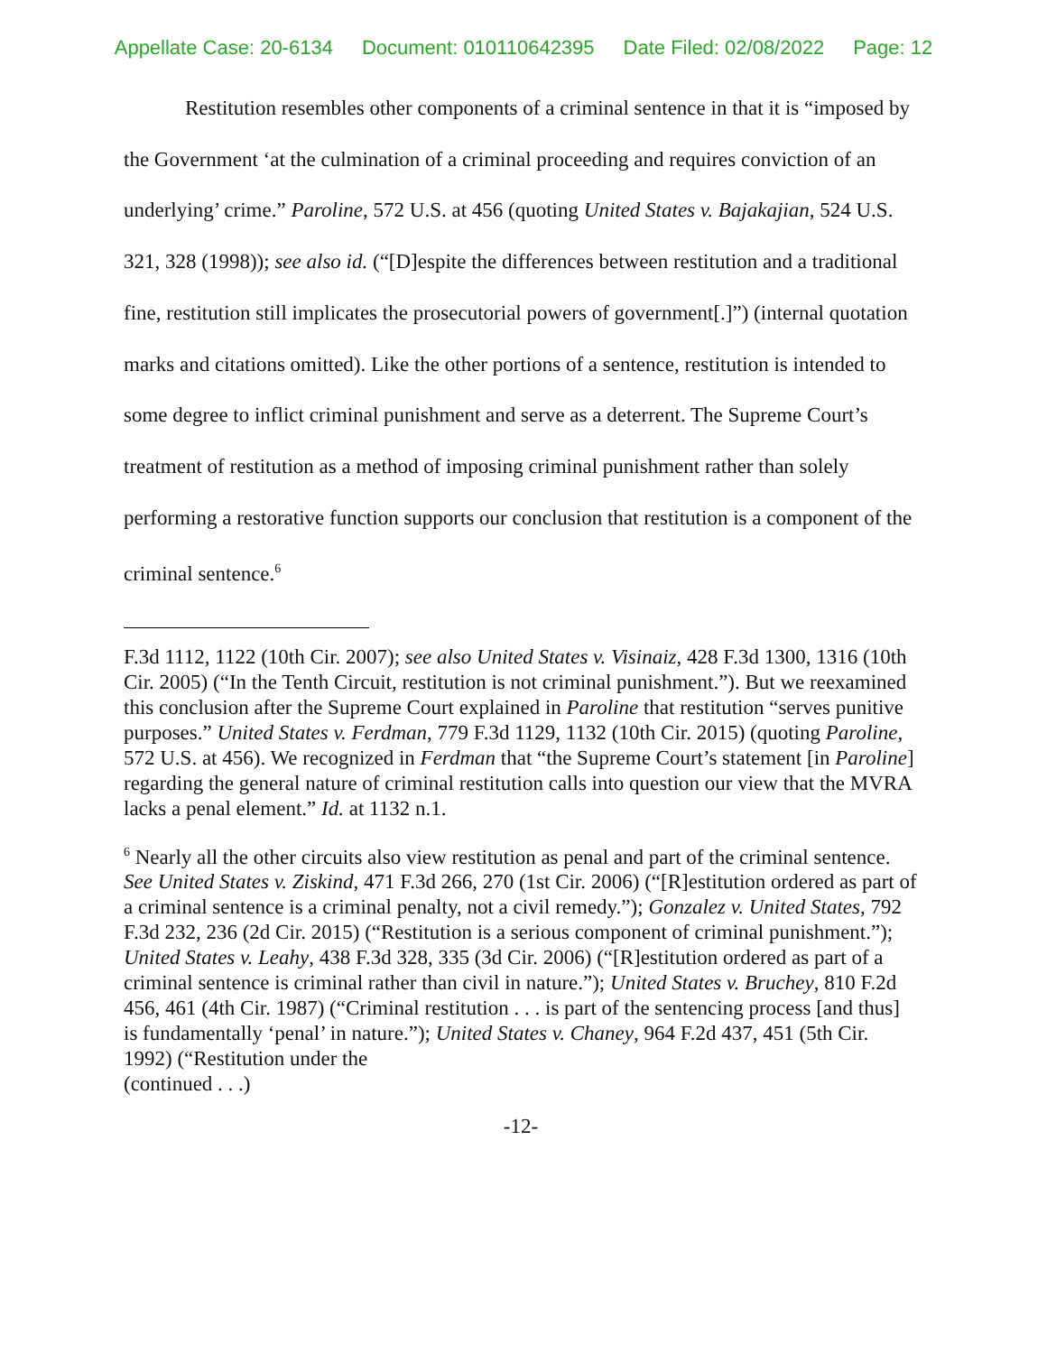Appellate Case: 20-6134 Document: 010110642395 Date Filed: 02/08/2022 Page: 12
Restitution resembles other components of a criminal sentence in that it is “imposed by the Government ‘at the culmination of a criminal proceeding and requires conviction of an underlying’ crime.” Paroline, 572 U.S. at 456 (quoting United States v. Bajakajian, 524 U.S. 321, 328 (1998)); see also id. (“[D]espite the differences between restitution and a traditional fine, restitution still implicates the prosecutorial powers of government[.]”) (internal quotation marks and citations omitted). Like the other portions of a sentence, restitution is intended to some degree to inflict criminal punishment and serve as a deterrent. The Supreme Court’s treatment of restitution as a method of imposing criminal punishment rather than solely performing a restorative function supports our conclusion that restitution is a component of the criminal sentence.<sup>6</sup>
F.3d 1112, 1122 (10th Cir. 2007); see also United States v. Visinaiz, 428 F.3d 1300, 1316 (10th Cir. 2005) (“In the Tenth Circuit, restitution is not criminal punishment.”). But we reexamined this conclusion after the Supreme Court explained in Paroline that restitution “serves punitive purposes.” United States v. Ferdman, 779 F.3d 1129, 1132 (10th Cir. 2015) (quoting Paroline, 572 U.S. at 456). We recognized in Ferdman that “the Supreme Court’s statement [in Paroline] regarding the general nature of criminal restitution calls into question our view that the MVRA lacks a penal element.” Id. at 1132 n.1.
<sup>6</sup> Nearly all the other circuits also view restitution as penal and part of the criminal sentence. See United States v. Ziskind, 471 F.3d 266, 270 (1st Cir. 2006) (“[R]estitution ordered as part of a criminal sentence is a criminal penalty, not a civil remedy.”); Gonzalez v. United States, 792 F.3d 232, 236 (2d Cir. 2015) (“Restitution is a serious component of criminal punishment.”); United States v. Leahy, 438 F.3d 328, 335 (3d Cir. 2006) (“[R]estitution ordered as part of a criminal sentence is criminal rather than civil in nature.”); United States v. Bruchey, 810 F.2d 456, 461 (4th Cir. 1987) (“Criminal restitution . . . is part of the sentencing process [and thus] is fundamentally ‘penal’ in nature.”); United States v. Chaney, 964 F.2d 437, 451 (5th Cir. 1992) (“Restitution under the
(continued . . .)
-12-